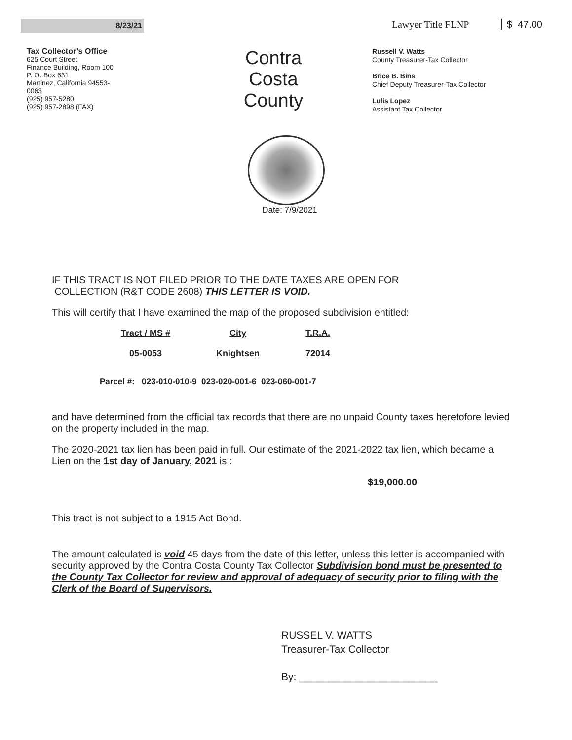8/23/21
Lawyer Title FLNP $ 47.00
Tax Collector’s Office
625 Court Street
Finance Building, Room 100
P. O. Box 631
Martinez, California 94553-
0063
(925) 957-5280
(925) 957-2898 (FAX)
Contra
Costa
County
Russell V. Watts
County Treasurer-Tax Collector
Brice B. Bins
Chief Deputy Treasurer-Tax Collector
Lulis Lopez
Assistant Tax Collector
Date: 7/9/2021
IF THIS TRACT IS NOT FILED PRIOR TO THE DATE TAXES ARE OPEN FOR
COLLECTION (R&T CODE 2608) THIS LETTER IS VOID.
This will certify that I have examined the map of the proposed subdivision entitled:
| Tract / MS # | City | T.R.A. |
| --- | --- | --- |
| 05-0053 | Knightsen | 72014 |
Parcel #: 023-010-010-9 023-020-001-6 023-060-001-7
and have determined from the official tax records that there are no unpaid County taxes heretofore levied on the property included in the map.
The 2020-2021 tax lien has been paid in full. Our estimate of the 2021-2022 tax lien, which became a Lien on the 1st day of January, 2021 is :
$19,000.00
This tract is not subject to a 1915 Act Bond.
The amount calculated is void 45 days from the date of this letter, unless this letter is accompanied with security approved by the Contra Costa County Tax Collector Subdivision bond must be presented to the County Tax Collector for review and approval of adequacy of security prior to filing with the Clerk of the Board of Supervisors.
RUSSEL V. WATTS
Treasurer-Tax Collector
By: ________________________